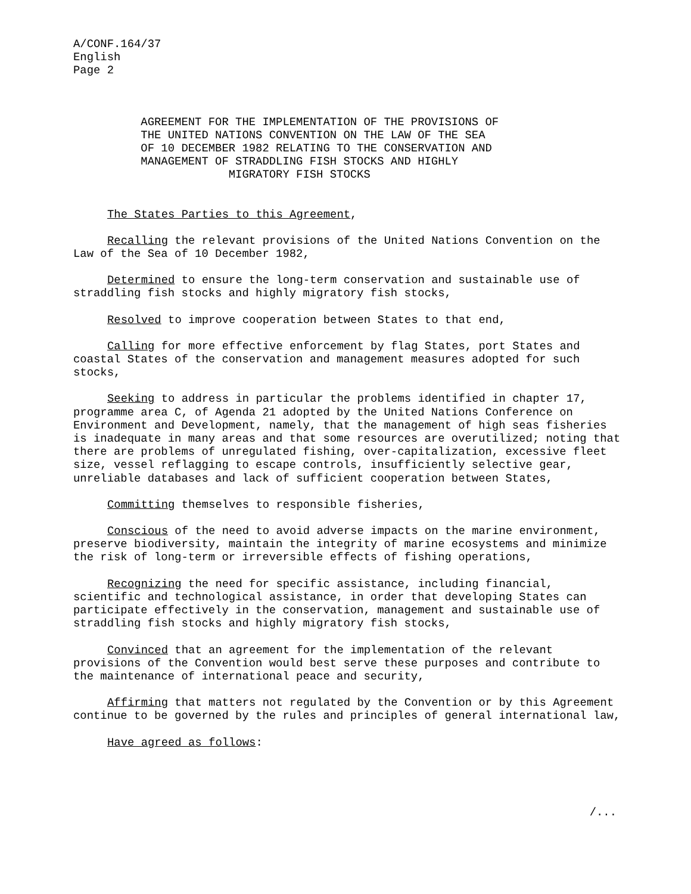A/CONF.164/37 English Page 2
AGREEMENT FOR THE IMPLEMENTATION OF THE PROVISIONS OF THE UNITED NATIONS CONVENTION ON THE LAW OF THE SEA OF 10 DECEMBER 1982 RELATING TO THE CONSERVATION AND MANAGEMENT OF STRADDLING FISH STOCKS AND HIGHLY MIGRATORY FISH STOCKS
The States Parties to this Agreement,
Recalling the relevant provisions of the United Nations Convention on the Law of the Sea of 10 December 1982,
Determined to ensure the long-term conservation and sustainable use of straddling fish stocks and highly migratory fish stocks,
Resolved to improve cooperation between States to that end,
Calling for more effective enforcement by flag States, port States and coastal States of the conservation and management measures adopted for such stocks,
Seeking to address in particular the problems identified in chapter 17, programme area C, of Agenda 21 adopted by the United Nations Conference on Environment and Development, namely, that the management of high seas fisheries is inadequate in many areas and that some resources are overutilized; noting that there are problems of unregulated fishing, over-capitalization, excessive fleet size, vessel reflagging to escape controls, insufficiently selective gear, unreliable databases and lack of sufficient cooperation between States,
Committing themselves to responsible fisheries,
Conscious of the need to avoid adverse impacts on the marine environment, preserve biodiversity, maintain the integrity of marine ecosystems and minimize the risk of long-term or irreversible effects of fishing operations,
Recognizing the need for specific assistance, including financial, scientific and technological assistance, in order that developing States can participate effectively in the conservation, management and sustainable use of straddling fish stocks and highly migratory fish stocks,
Convinced that an agreement for the implementation of the relevant provisions of the Convention would best serve these purposes and contribute to the maintenance of international peace and security,
Affirming that matters not regulated by the Convention or by this Agreement continue to be governed by the rules and principles of general international law,
Have agreed as follows:
/...